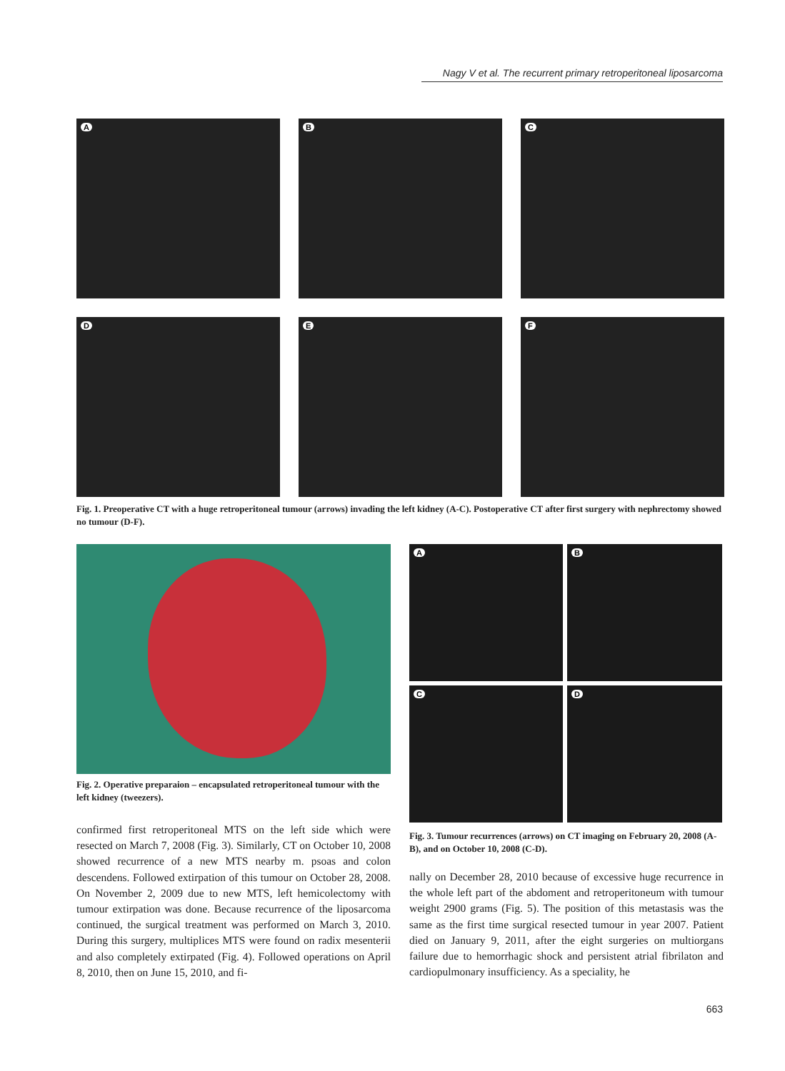Nagy V et al. The recurrent primary retroperitoneal liposarcoma
A
B
C
D
E
F
Fig. 1. Preoperative CT with a huge retroperitoneal tumour (arrows) invading the left kidney (A-C). Postoperative CT after first surgery with nephrectomy showed no tumour (D-F).
Fig. 2. Operative preparaion – encapsulated retroperitoneal tumour with the left kidney (tweezers).
A
B
C
D
Fig. 3. Tumour recurrences (arrows) on CT imaging on February 20, 2008 (A-B), and on October 10, 2008 (C-D).
confirmed first retroperitoneal MTS on the left side which were resected on March 7, 2008 (Fig. 3). Similarly, CT on October 10, 2008 showed recurrence of a new MTS nearby m. psoas and colon descendens. Followed extirpation of this tumour on October 28, 2008. On November 2, 2009 due to new MTS, left hemicolectomy with tumour extirpation was done. Because recurrence of the liposarcoma continued, the surgical treatment was performed on March 3, 2010. During this surgery, multiplices MTS were found on radix mesenterii and also completely extirpated (Fig. 4). Followed operations on April 8, 2010, then on June 15, 2010, and fi-
nally on December 28, 2010 because of excessive huge recurrence in the whole left part of the abdoment and retroperitoneum with tumour weight 2900 grams (Fig. 5). The position of this metastasis was the same as the first time surgical resected tumour in year 2007. Patient died on January 9, 2011, after the eight surgeries on multiorgans failure due to hemorrhagic shock and persistent atrial fibrilaton and cardiopulmonary insufficiency. As a speciality, he
663